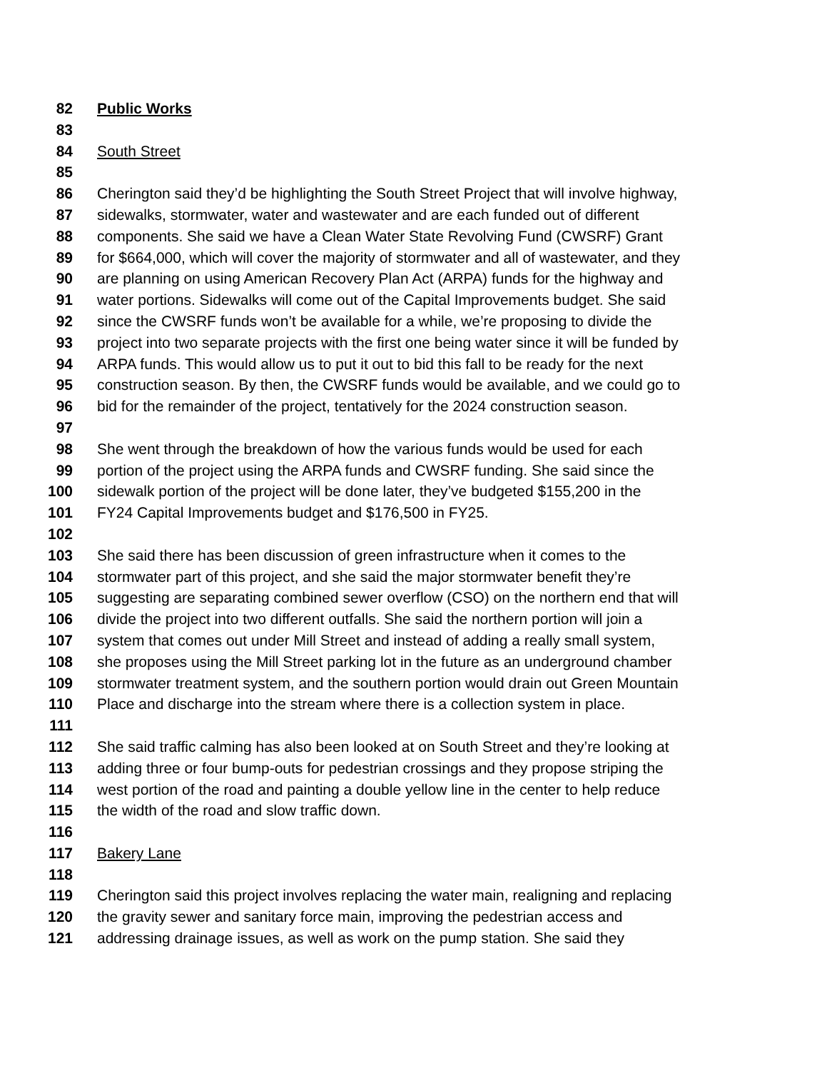82 Public Works
83
84 South Street
85
86 Cherington said they’d be highlighting the South Street Project that will involve highway,
87 sidewalks, stormwater, water and wastewater and are each funded out of different
88 components. She said we have a Clean Water State Revolving Fund (CWSRF) Grant
89 for $664,000, which will cover the majority of stormwater and all of wastewater, and they
90 are planning on using American Recovery Plan Act (ARPA) funds for the highway and
91 water portions. Sidewalks will come out of the Capital Improvements budget. She said
92 since the CWSRF funds won’t be available for a while, we’re proposing to divide the
93 project into two separate projects with the first one being water since it will be funded by
94 ARPA funds. This would allow us to put it out to bid this fall to be ready for the next
95 construction season. By then, the CWSRF funds would be available, and we could go to
96 bid for the remainder of the project, tentatively for the 2024 construction season.
97
98 She went through the breakdown of how the various funds would be used for each
99 portion of the project using the ARPA funds and CWSRF funding. She said since the
100 sidewalk portion of the project will be done later, they’ve budgeted $155,200 in the
101 FY24 Capital Improvements budget and $176,500 in FY25.
102
103 She said there has been discussion of green infrastructure when it comes to the
104 stormwater part of this project, and she said the major stormwater benefit they’re
105 suggesting are separating combined sewer overflow (CSO) on the northern end that will
106 divide the project into two different outfalls. She said the northern portion will join a
107 system that comes out under Mill Street and instead of adding a really small system,
108 she proposes using the Mill Street parking lot in the future as an underground chamber
109 stormwater treatment system, and the southern portion would drain out Green Mountain
110 Place and discharge into the stream where there is a collection system in place.
111
112 She said traffic calming has also been looked at on South Street and they’re looking at
113 adding three or four bump-outs for pedestrian crossings and they propose striping the
114 west portion of the road and painting a double yellow line in the center to help reduce
115 the width of the road and slow traffic down.
116
117 Bakery Lane
118
119 Cherington said this project involves replacing the water main, realigning and replacing
120 the gravity sewer and sanitary force main, improving the pedestrian access and
121 addressing drainage issues, as well as work on the pump station. She said they